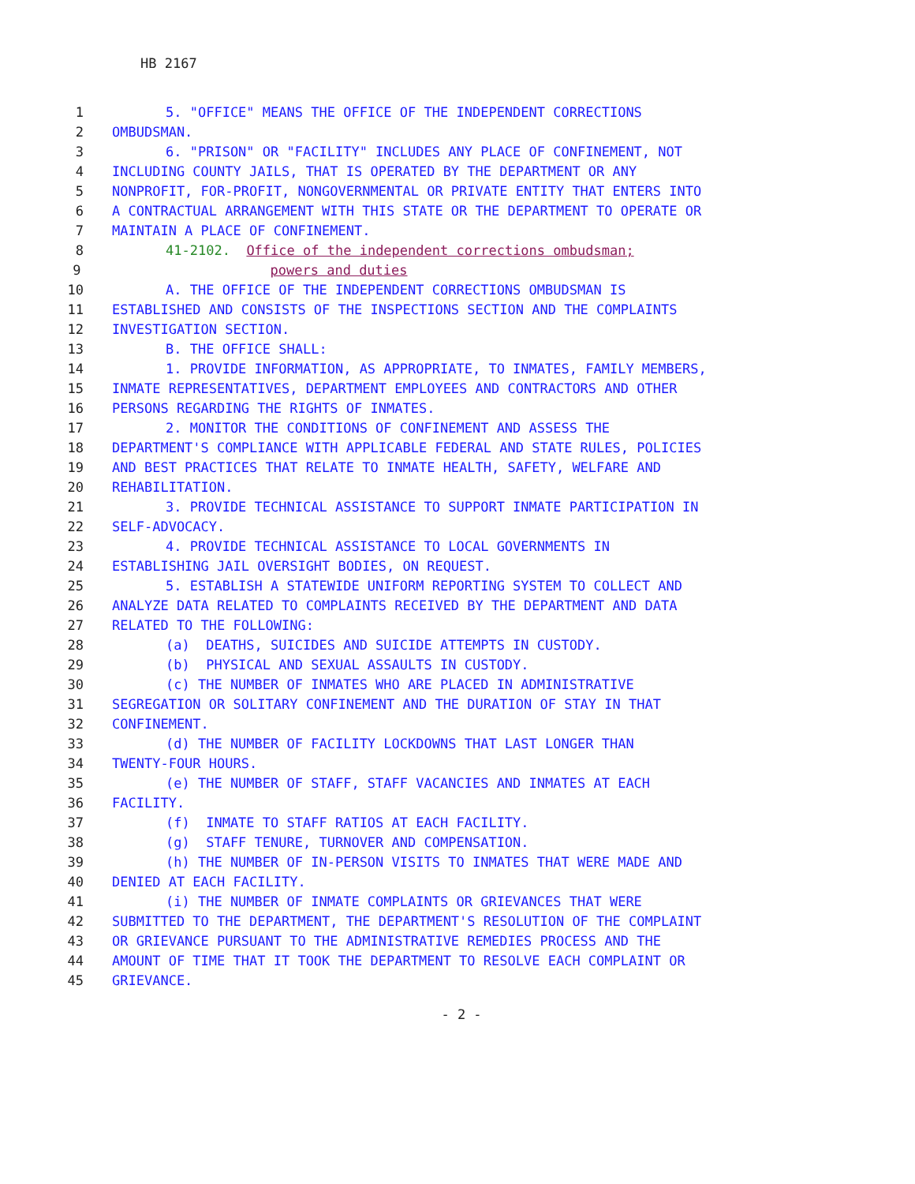HB 2167
1 5. "OFFICE" MEANS THE OFFICE OF THE INDEPENDENT CORRECTIONS
2 OMBUDSMAN.
3 6. "PRISON" OR "FACILITY" INCLUDES ANY PLACE OF CONFINEMENT, NOT
4 INCLUDING COUNTY JAILS, THAT IS OPERATED BY THE DEPARTMENT OR ANY
5 NONPROFIT, FOR-PROFIT, NONGOVERNMENTAL OR PRIVATE ENTITY THAT ENTERS INTO
6 A CONTRACTUAL ARRANGEMENT WITH THIS STATE OR THE DEPARTMENT TO OPERATE OR
7 MAINTAIN A PLACE OF CONFINEMENT.
8 41-2102. Office of the independent corrections ombudsman;
9 powers and duties
10 A. THE OFFICE OF THE INDEPENDENT CORRECTIONS OMBUDSMAN IS
11 ESTABLISHED AND CONSISTS OF THE INSPECTIONS SECTION AND THE COMPLAINTS
12 INVESTIGATION SECTION.
13 B. THE OFFICE SHALL:
14 1. PROVIDE INFORMATION, AS APPROPRIATE, TO INMATES, FAMILY MEMBERS,
15 INMATE REPRESENTATIVES, DEPARTMENT EMPLOYEES AND CONTRACTORS AND OTHER
16 PERSONS REGARDING THE RIGHTS OF INMATES.
17 2. MONITOR THE CONDITIONS OF CONFINEMENT AND ASSESS THE
18 DEPARTMENT'S COMPLIANCE WITH APPLICABLE FEDERAL AND STATE RULES, POLICIES
19 AND BEST PRACTICES THAT RELATE TO INMATE HEALTH, SAFETY, WELFARE AND
20 REHABILITATION.
21 3. PROVIDE TECHNICAL ASSISTANCE TO SUPPORT INMATE PARTICIPATION IN
22 SELF-ADVOCACY.
23 4. PROVIDE TECHNICAL ASSISTANCE TO LOCAL GOVERNMENTS IN
24 ESTABLISHING JAIL OVERSIGHT BODIES, ON REQUEST.
25 5. ESTABLISH A STATEWIDE UNIFORM REPORTING SYSTEM TO COLLECT AND
26 ANALYZE DATA RELATED TO COMPLAINTS RECEIVED BY THE DEPARTMENT AND DATA
27 RELATED TO THE FOLLOWING:
28 (a) DEATHS, SUICIDES AND SUICIDE ATTEMPTS IN CUSTODY.
29 (b) PHYSICAL AND SEXUAL ASSAULTS IN CUSTODY.
30 (c) THE NUMBER OF INMATES WHO ARE PLACED IN ADMINISTRATIVE
31 SEGREGATION OR SOLITARY CONFINEMENT AND THE DURATION OF STAY IN THAT
32 CONFINEMENT.
33 (d) THE NUMBER OF FACILITY LOCKDOWNS THAT LAST LONGER THAN
34 TWENTY-FOUR HOURS.
35 (e) THE NUMBER OF STAFF, STAFF VACANCIES AND INMATES AT EACH
36 FACILITY.
37 (f) INMATE TO STAFF RATIOS AT EACH FACILITY.
38 (g) STAFF TENURE, TURNOVER AND COMPENSATION.
39 (h) THE NUMBER OF IN-PERSON VISITS TO INMATES THAT WERE MADE AND
40 DENIED AT EACH FACILITY.
41 (i) THE NUMBER OF INMATE COMPLAINTS OR GRIEVANCES THAT WERE
42 SUBMITTED TO THE DEPARTMENT, THE DEPARTMENT'S RESOLUTION OF THE COMPLAINT
43 OR GRIEVANCE PURSUANT TO THE ADMINISTRATIVE REMEDIES PROCESS AND THE
44 AMOUNT OF TIME THAT IT TOOK THE DEPARTMENT TO RESOLVE EACH COMPLAINT OR
45 GRIEVANCE.
- 2 -